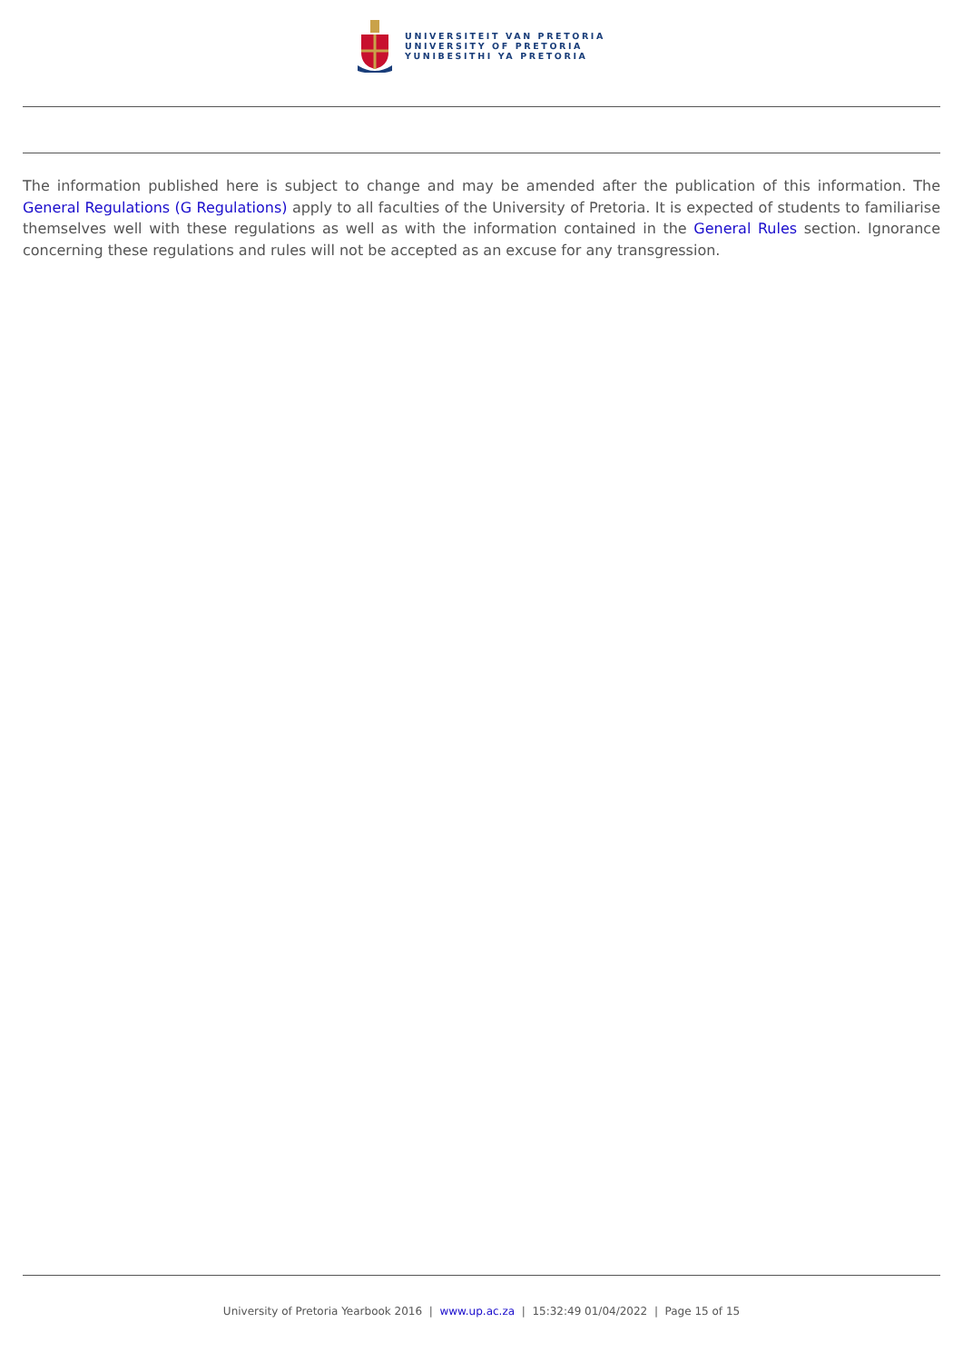UNIVERSITEIT VAN PRETORIA
UNIVERSITY OF PRETORIA
YUNIBESITHI YA PRETORIA
The information published here is subject to change and may be amended after the publication of this information. The General Regulations (G Regulations) apply to all faculties of the University of Pretoria. It is expected of students to familiarise themselves well with these regulations as well as with the information contained in the General Rules section. Ignorance concerning these regulations and rules will not be accepted as an excuse for any transgression.
University of Pretoria Yearbook 2016 | www.up.ac.za | 15:32:49 01/04/2022 | Page 15 of 15